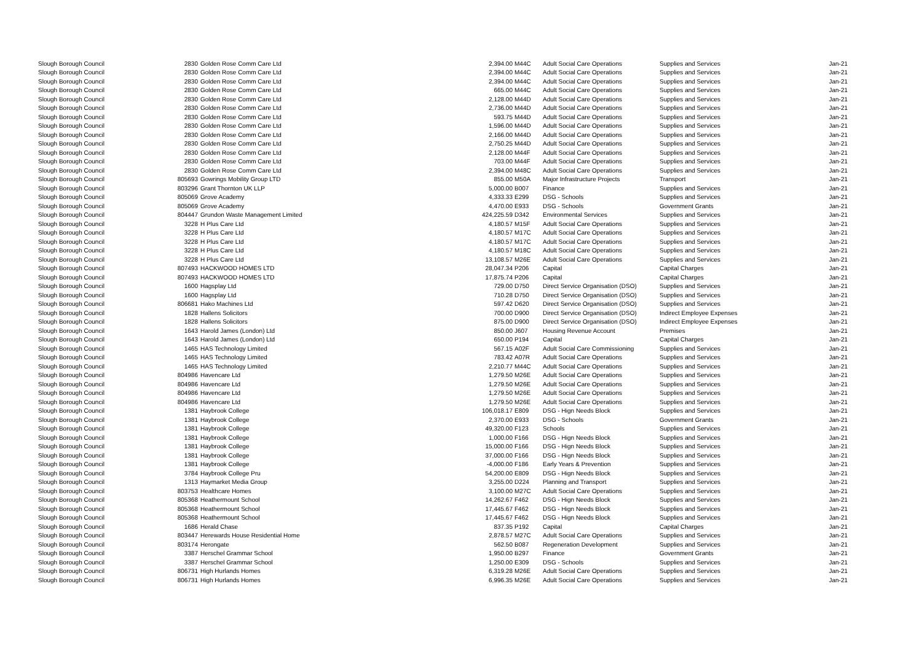| Slough Borough Council | 2830 | Golden Rose Comm Care Ltd | 2,394.00 | M44C | Adult Social Care Operations | Supplies and Services | Jan-21 |
| Slough Borough Council | 2830 | Golden Rose Comm Care Ltd | 2,394.00 | M44C | Adult Social Care Operations | Supplies and Services | Jan-21 |
| Slough Borough Council | 2830 | Golden Rose Comm Care Ltd | 2,394.00 | M44C | Adult Social Care Operations | Supplies and Services | Jan-21 |
| Slough Borough Council | 2830 | Golden Rose Comm Care Ltd | 665.00 | M44C | Adult Social Care Operations | Supplies and Services | Jan-21 |
| Slough Borough Council | 2830 | Golden Rose Comm Care Ltd | 2,128.00 | M44D | Adult Social Care Operations | Supplies and Services | Jan-21 |
| Slough Borough Council | 2830 | Golden Rose Comm Care Ltd | 2,736.00 | M44D | Adult Social Care Operations | Supplies and Services | Jan-21 |
| Slough Borough Council | 2830 | Golden Rose Comm Care Ltd | 593.75 | M44D | Adult Social Care Operations | Supplies and Services | Jan-21 |
| Slough Borough Council | 2830 | Golden Rose Comm Care Ltd | 1,596.00 | M44D | Adult Social Care Operations | Supplies and Services | Jan-21 |
| Slough Borough Council | 2830 | Golden Rose Comm Care Ltd | 2,166.00 | M44D | Adult Social Care Operations | Supplies and Services | Jan-21 |
| Slough Borough Council | 2830 | Golden Rose Comm Care Ltd | 2,750.25 | M44D | Adult Social Care Operations | Supplies and Services | Jan-21 |
| Slough Borough Council | 2830 | Golden Rose Comm Care Ltd | 2,128.00 | M44F | Adult Social Care Operations | Supplies and Services | Jan-21 |
| Slough Borough Council | 2830 | Golden Rose Comm Care Ltd | 703.00 | M44F | Adult Social Care Operations | Supplies and Services | Jan-21 |
| Slough Borough Council | 2830 | Golden Rose Comm Care Ltd | 2,394.00 | M48C | Adult Social Care Operations | Supplies and Services | Jan-21 |
| Slough Borough Council | 805693 | Gowrings Mobility Group LTD | 855.00 | M50A | Major Infrastructure Projects | Transport | Jan-21 |
| Slough Borough Council | 803296 | Grant Thornton UK LLP | 5,000.00 | B007 | Finance | Supplies and Services | Jan-21 |
| Slough Borough Council | 805069 | Grove Academy | 4,333.33 | E299 | DSG - Schools | Supplies and Services | Jan-21 |
| Slough Borough Council | 805069 | Grove Academy | 4,470.00 | E933 | DSG - Schools | Government Grants | Jan-21 |
| Slough Borough Council | 804447 | Grundon Waste Management Limited | 424,225.59 | D342 | Environmental Services | Supplies and Services | Jan-21 |
| Slough Borough Council | 3228 | H Plus Care Ltd | 4,180.57 | M15F | Adult Social Care Operations | Supplies and Services | Jan-21 |
| Slough Borough Council | 3228 | H Plus Care Ltd | 4,180.57 | M17C | Adult Social Care Operations | Supplies and Services | Jan-21 |
| Slough Borough Council | 3228 | H Plus Care Ltd | 4,180.57 | M17C | Adult Social Care Operations | Supplies and Services | Jan-21 |
| Slough Borough Council | 3228 | H Plus Care Ltd | 4,180.57 | M18C | Adult Social Care Operations | Supplies and Services | Jan-21 |
| Slough Borough Council | 3228 | H Plus Care Ltd | 13,108.57 | M26E | Adult Social Care Operations | Supplies and Services | Jan-21 |
| Slough Borough Council | 807493 | HACKWOOD HOMES LTD | 28,047.34 | P206 | Capital | Capital Charges | Jan-21 |
| Slough Borough Council | 807493 | HACKWOOD HOMES LTD | 17,875.74 | P206 | Capital | Capital Charges | Jan-21 |
| Slough Borough Council | 1600 | Hagsplay Ltd | 729.00 | D750 | Direct Service Organisation (DSO) | Supplies and Services | Jan-21 |
| Slough Borough Council | 1600 | Hagsplay Ltd | 710.28 | D750 | Direct Service Organisation (DSO) | Supplies and Services | Jan-21 |
| Slough Borough Council | 806681 | Hako Machines Ltd | 597.42 | D620 | Direct Service Organisation (DSO) | Supplies and Services | Jan-21 |
| Slough Borough Council | 1828 | Hallens Solicitors | 700.00 | D900 | Direct Service Organisation (DSO) | Indirect Employee Expenses | Jan-21 |
| Slough Borough Council | 1828 | Hallens Solicitors | 875.00 | D900 | Direct Service Organisation (DSO) | Indirect Employee Expenses | Jan-21 |
| Slough Borough Council | 1643 | Harold James (London) Ltd | 850.00 | J607 | Housing Revenue Account | Premises | Jan-21 |
| Slough Borough Council | 1643 | Harold James (London) Ltd | 650.00 | P194 | Capital | Capital Charges | Jan-21 |
| Slough Borough Council | 1465 | HAS Technology Limited | 567.15 | A02F | Adult Social Care Commissioning | Supplies and Services | Jan-21 |
| Slough Borough Council | 1465 | HAS Technology Limited | 783.42 | A07R | Adult Social Care Operations | Supplies and Services | Jan-21 |
| Slough Borough Council | 1465 | HAS Technology Limited | 2,210.77 | M44C | Adult Social Care Operations | Supplies and Services | Jan-21 |
| Slough Borough Council | 804986 | Havencare Ltd | 1,279.50 | M26E | Adult Social Care Operations | Supplies and Services | Jan-21 |
| Slough Borough Council | 804986 | Havencare Ltd | 1,279.50 | M26E | Adult Social Care Operations | Supplies and Services | Jan-21 |
| Slough Borough Council | 804986 | Havencare Ltd | 1,279.50 | M26E | Adult Social Care Operations | Supplies and Services | Jan-21 |
| Slough Borough Council | 804986 | Havencare Ltd | 1,279.50 | M26E | Adult Social Care Operations | Supplies and Services | Jan-21 |
| Slough Borough Council | 1381 | Haybrook College | 106,018.17 | E809 | DSG - Hign Needs Block | Supplies and Services | Jan-21 |
| Slough Borough Council | 1381 | Haybrook College | 2,370.00 | E933 | DSG - Schools | Government Grants | Jan-21 |
| Slough Borough Council | 1381 | Haybrook College | 49,320.00 | F123 | Schools | Supplies and Services | Jan-21 |
| Slough Borough Council | 1381 | Haybrook College | 1,000.00 | F166 | DSG - Hign Needs Block | Supplies and Services | Jan-21 |
| Slough Borough Council | 1381 | Haybrook College | 15,000.00 | F166 | DSG - Hign Needs Block | Supplies and Services | Jan-21 |
| Slough Borough Council | 1381 | Haybrook College | 37,000.00 | F166 | DSG - Hign Needs Block | Supplies and Services | Jan-21 |
| Slough Borough Council | 1381 | Haybrook College | -4,000.00 | F186 | Early Years & Prevention | Supplies and Services | Jan-21 |
| Slough Borough Council | 3784 | Haybrook College Pru | 54,200.00 | E809 | DSG - Hign Needs Block | Supplies and Services | Jan-21 |
| Slough Borough Council | 1313 | Haymarket Media Group | 3,255.00 | D224 | Planning and Transport | Supplies and Services | Jan-21 |
| Slough Borough Council | 803753 | Healthcare Homes | 3,100.00 | M27C | Adult Social Care Operations | Supplies and Services | Jan-21 |
| Slough Borough Council | 805368 | Heathermount School | 14,262.67 | F462 | DSG - Hign Needs Block | Supplies and Services | Jan-21 |
| Slough Borough Council | 805368 | Heathermount School | 17,445.67 | F462 | DSG - Hign Needs Block | Supplies and Services | Jan-21 |
| Slough Borough Council | 805368 | Heathermount School | 17,445.67 | F462 | DSG - Hign Needs Block | Supplies and Services | Jan-21 |
| Slough Borough Council | 1686 | Herald Chase | 837.35 | P192 | Capital | Capital Charges | Jan-21 |
| Slough Borough Council | 803447 | Herewards House Residential Home | 2,878.57 | M27C | Adult Social Care Operations | Supplies and Services | Jan-21 |
| Slough Borough Council | 803174 | Herongate | 562.50 | B087 | Regeneration Development | Supplies and Services | Jan-21 |
| Slough Borough Council | 3387 | Herschel Grammar School | 1,950.00 | B297 | Finance | Government Grants | Jan-21 |
| Slough Borough Council | 3387 | Herschel Grammar School | 1,250.00 | E309 | DSG - Schools | Supplies and Services | Jan-21 |
| Slough Borough Council | 806731 | High Hurlands Homes | 6,319.28 | M26E | Adult Social Care Operations | Supplies and Services | Jan-21 |
| Slough Borough Council | 806731 | High Hurlands Homes | 6,996.35 | M26E | Adult Social Care Operations | Supplies and Services | Jan-21 |